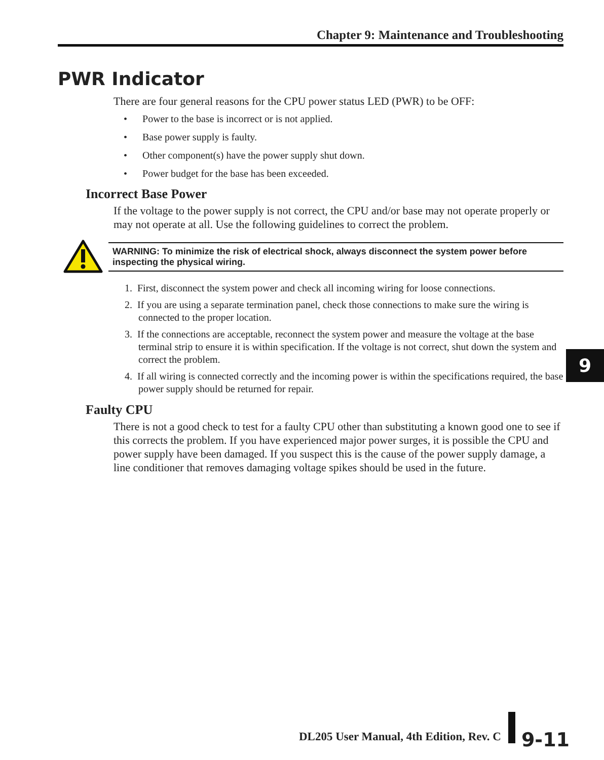Chapter 9: Maintenance and Troubleshooting
PWR Indicator
There are four general reasons for the CPU power status LED (PWR) to be OFF:
• Power to the base is incorrect or is not applied.
• Base power supply is faulty.
• Other component(s) have the power supply shut down.
• Power budget for the base has been exceeded.
Incorrect Base Power
If the voltage to the power supply is not correct, the CPU and/or base may not operate properly or may not operate at all. Use the following guidelines to correct the problem.
WARNING: To minimize the risk of electrical shock, always disconnect the system power before inspecting the physical wiring.
1. First, disconnect the system power and check all incoming wiring for loose connections.
2. If you are using a separate termination panel, check those connections to make sure the wiring is connected to the proper location.
3. If the connections are acceptable, reconnect the system power and measure the voltage at the base terminal strip to ensure it is within specification. If the voltage is not correct, shut down the system and correct the problem.
4. If all wiring is connected correctly and the incoming power is within the specifications required, the base power supply should be returned for repair.
Faulty CPU
There is not a good check to test for a faulty CPU other than substituting a known good one to see if this corrects the problem. If you have experienced major power surges, it is possible the CPU and power supply have been damaged. If you suspect this is the cause of the power supply damage, a line conditioner that removes damaging voltage spikes should be used in the future.
9
DL205 User Manual, 4th Edition, Rev. C
9-11